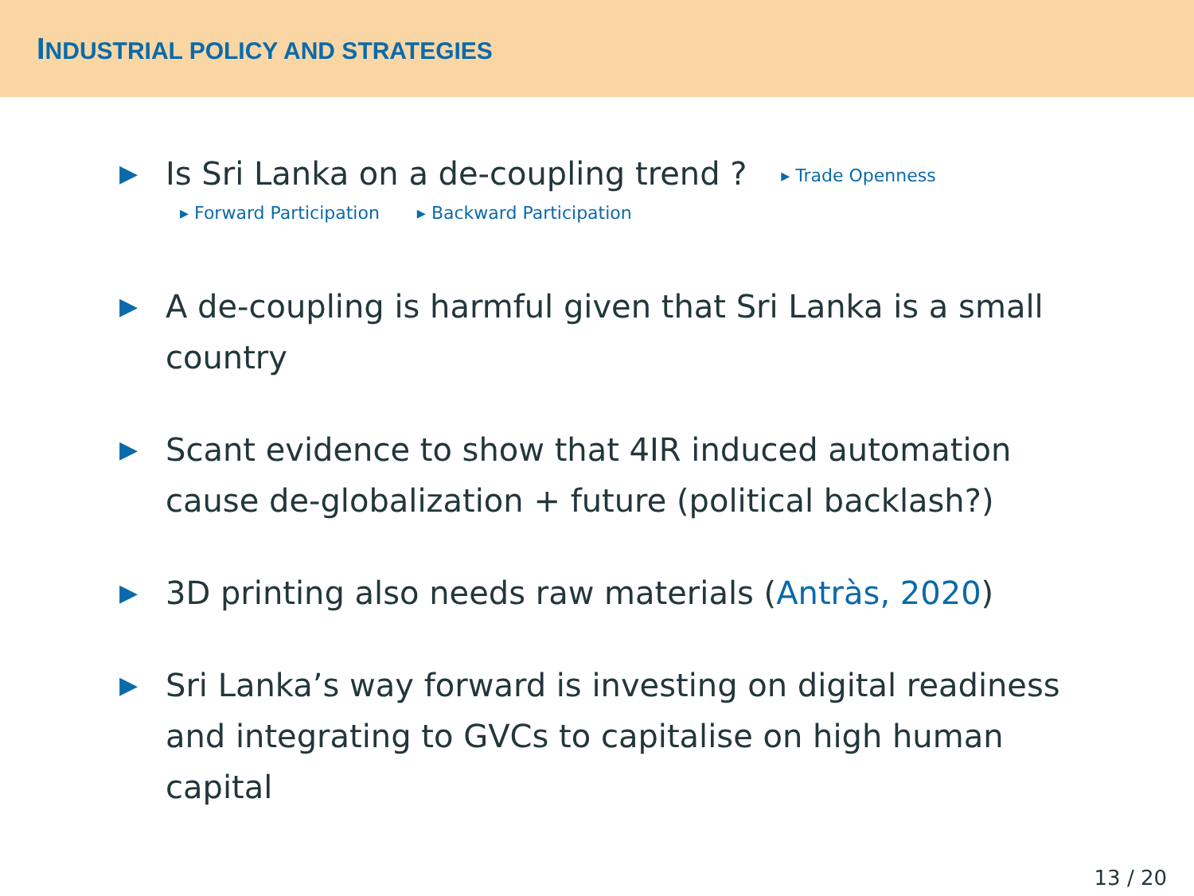INDUSTRIAL POLICY AND STRATEGIES
▶ Is Sri Lanka on a de-coupling trend ? ▸ Trade Openness
▸ Forward Participation ▸ Backward Participation
▶ A de-coupling is harmful given that Sri Lanka is a small country
▶ Scant evidence to show that 4IR induced automation cause de-globalization + future (political backlash?)
▶ 3D printing also needs raw materials (Antràs, 2020)
▶ Sri Lanka’s way forward is investing on digital readiness and integrating to GVCs to capitalise on high human capital
13 / 20